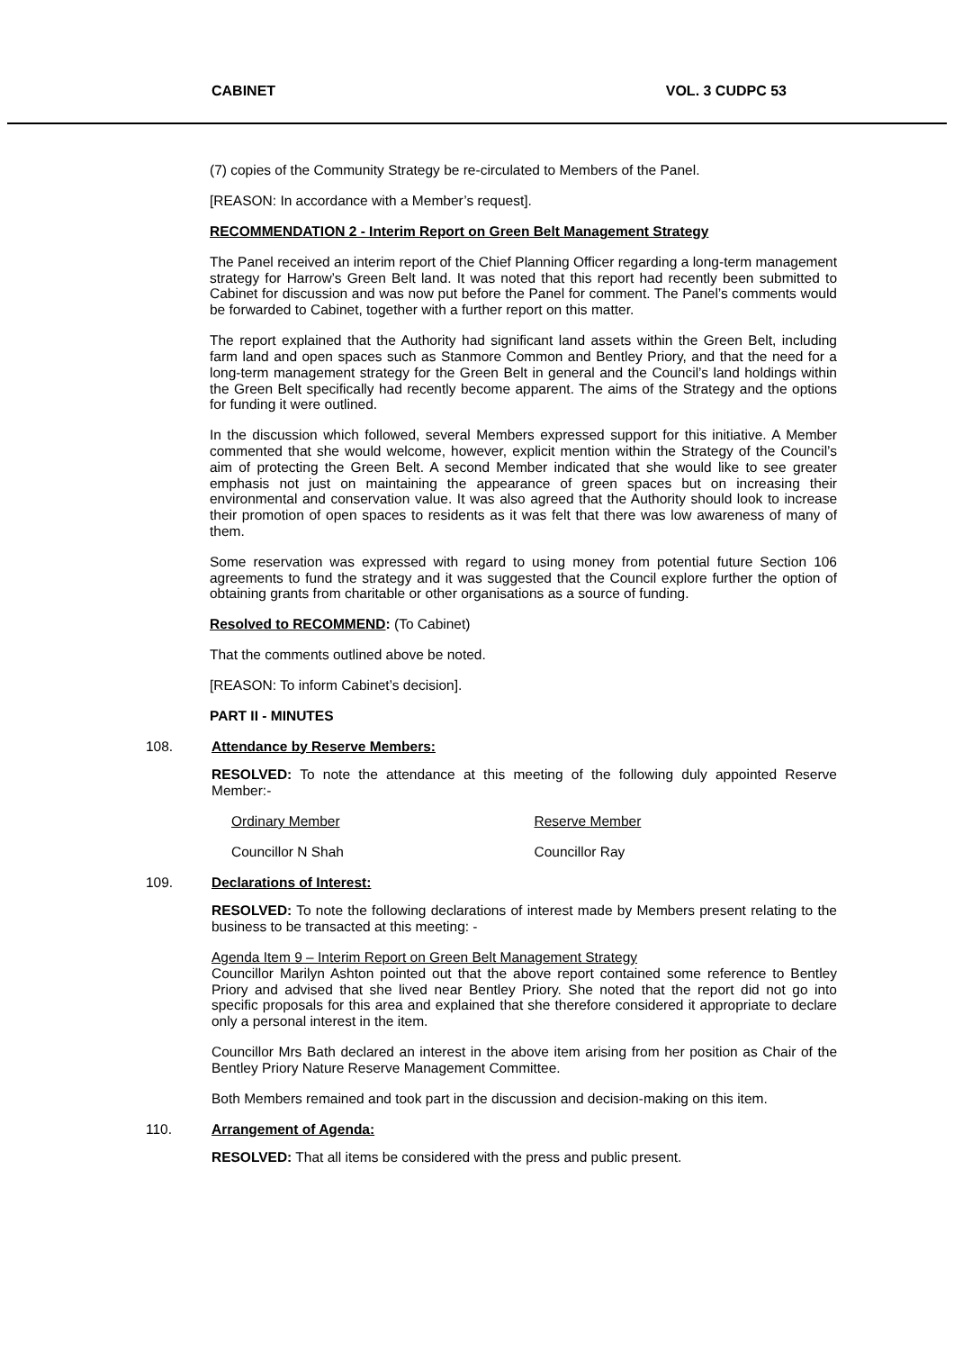CABINET VOL. 3 CUDPC 53
(7) copies of the Community Strategy be re-circulated to Members of the Panel.
[REASON: In accordance with a Member’s request].
RECOMMENDATION 2 - Interim Report on Green Belt Management Strategy
The Panel received an interim report of the Chief Planning Officer regarding a long-term management strategy for Harrow’s Green Belt land. It was noted that this report had recently been submitted to Cabinet for discussion and was now put before the Panel for comment. The Panel’s comments would be forwarded to Cabinet, together with a further report on this matter.
The report explained that the Authority had significant land assets within the Green Belt, including farm land and open spaces such as Stanmore Common and Bentley Priory, and that the need for a long-term management strategy for the Green Belt in general and the Council’s land holdings within the Green Belt specifically had recently become apparent. The aims of the Strategy and the options for funding it were outlined.
In the discussion which followed, several Members expressed support for this initiative. A Member commented that she would welcome, however, explicit mention within the Strategy of the Council’s aim of protecting the Green Belt. A second Member indicated that she would like to see greater emphasis not just on maintaining the appearance of green spaces but on increasing their environmental and conservation value. It was also agreed that the Authority should look to increase their promotion of open spaces to residents as it was felt that there was low awareness of many of them.
Some reservation was expressed with regard to using money from potential future Section 106 agreements to fund the strategy and it was suggested that the Council explore further the option of obtaining grants from charitable or other organisations as a source of funding.
Resolved to RECOMMEND: (To Cabinet)
That the comments outlined above be noted.
[REASON: To inform Cabinet’s decision].
PART II - MINUTES
108. Attendance by Reserve Members:
RESOLVED: To note the attendance at this meeting of the following duly appointed Reserve Member:-
Ordinary Member Reserve Member
Councillor N Shah Councillor Ray
109. Declarations of Interest:
RESOLVED: To note the following declarations of interest made by Members present relating to the business to be transacted at this meeting: -
Agenda Item 9 – Interim Report on Green Belt Management Strategy
Councillor Marilyn Ashton pointed out that the above report contained some reference to Bentley Priory and advised that she lived near Bentley Priory. She noted that the report did not go into specific proposals for this area and explained that she therefore considered it appropriate to declare only a personal interest in the item.
Councillor Mrs Bath declared an interest in the above item arising from her position as Chair of the Bentley Priory Nature Reserve Management Committee.
Both Members remained and took part in the discussion and decision-making on this item.
110. Arrangement of Agenda:
RESOLVED: That all items be considered with the press and public present.